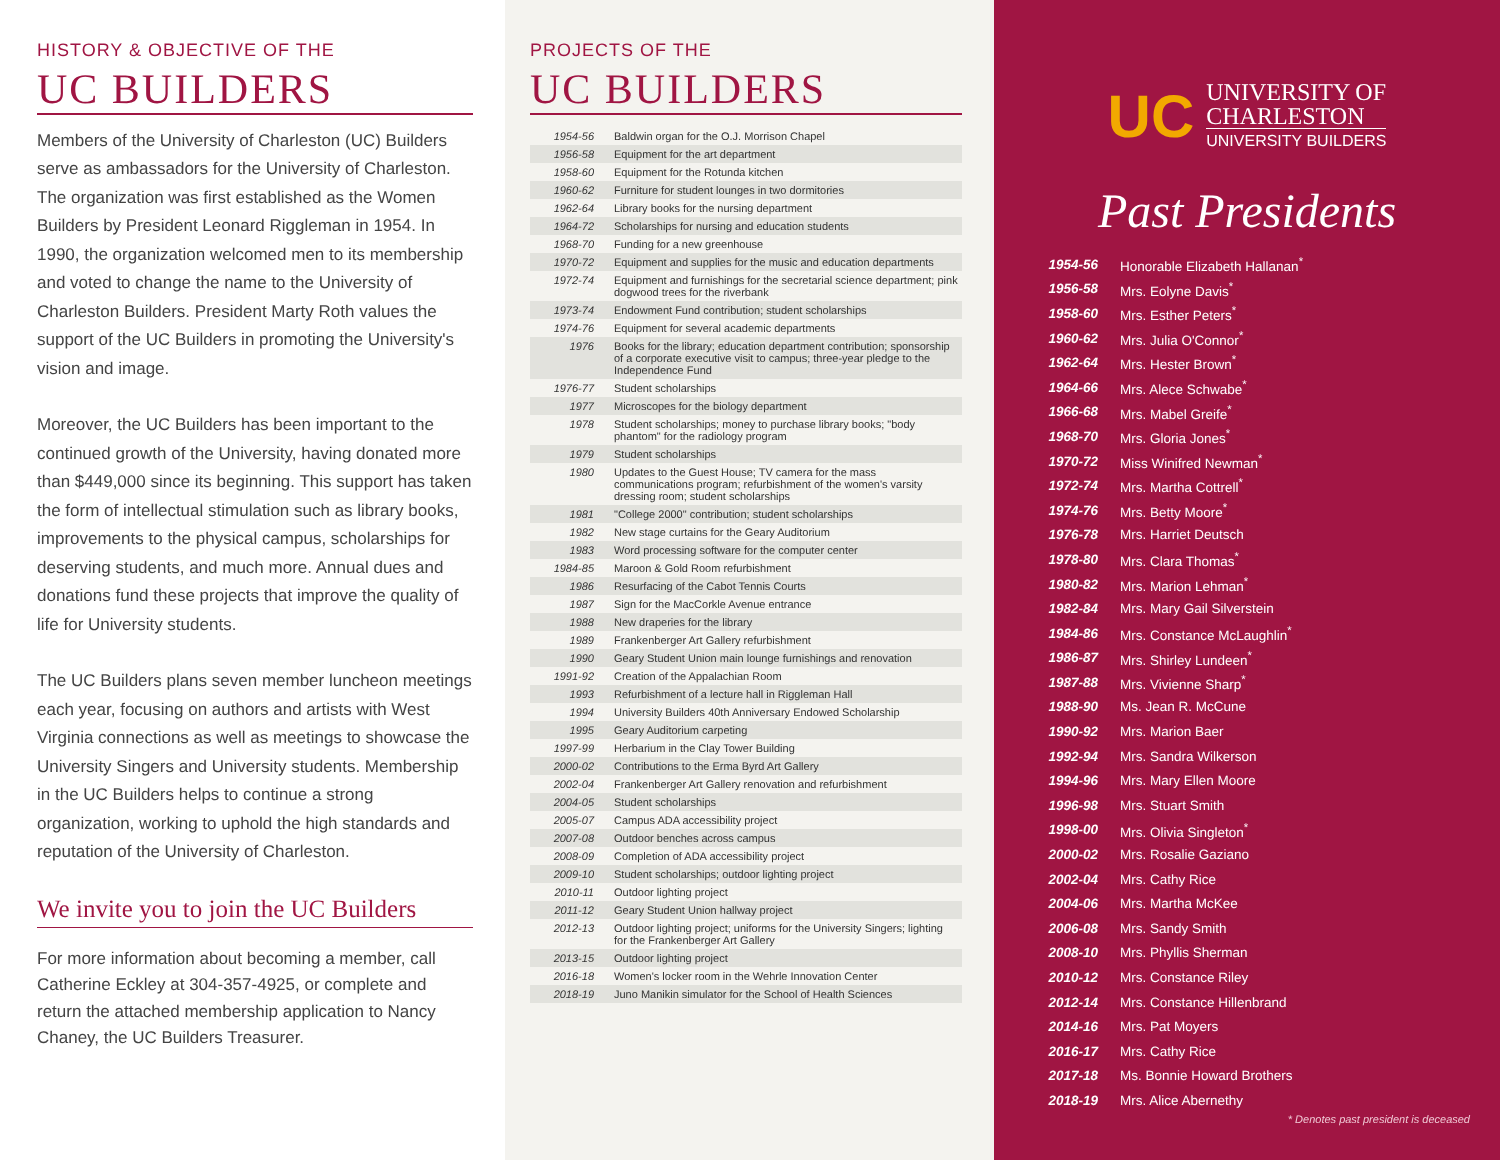HISTORY & OBJECTIVE OF THE
UC BUILDERS
Members of the University of Charleston (UC) Builders serve as ambassadors for the University of Charleston. The organization was first established as the Women Builders by President Leonard Riggleman in 1954. In 1990, the organization welcomed men to its membership and voted to change the name to the University of Charleston Builders. President Marty Roth values the support of the UC Builders in promoting the University's vision and image.
Moreover, the UC Builders has been important to the continued growth of the University, having donated more than $449,000 since its beginning. This support has taken the form of intellectual stimulation such as library books, improvements to the physical campus, scholarships for deserving students, and much more. Annual dues and donations fund these projects that improve the quality of life for University students.
The UC Builders plans seven member luncheon meetings each year, focusing on authors and artists with West Virginia connections as well as meetings to showcase the University Singers and University students. Membership in the UC Builders helps to continue a strong organization, working to uphold the high standards and reputation of the University of Charleston.
We invite you to join the UC Builders
For more information about becoming a member, call Catherine Eckley at 304-357-4925, or complete and return the attached membership application to Nancy Chaney, the UC Builders Treasurer.
PROJECTS OF THE
UC BUILDERS
| 1954-56 | Baldwin organ for the O.J. Morrison Chapel |
| 1956-58 | Equipment for the art department |
| 1958-60 | Equipment for the Rotunda kitchen |
| 1960-62 | Furniture for student lounges in two dormitories |
| 1962-64 | Library books for the nursing department |
| 1964-72 | Scholarships for nursing and education students |
| 1968-70 | Funding for a new greenhouse |
| 1970-72 | Equipment and supplies for the music and education departments |
| 1972-74 | Equipment and furnishings for the secretarial science department; pink dogwood trees for the riverbank |
| 1973-74 | Endowment Fund contribution; student scholarships |
| 1974-76 | Equipment for several academic departments |
| 1976 | Books for the library; education department contribution; sponsorship of a corporate executive visit to campus; three-year pledge to the Independence Fund |
| 1976-77 | Student scholarships |
| 1977 | Microscopes for the biology department |
| 1978 | Student scholarships; money to purchase library books; "body phantom" for the radiology program |
| 1979 | Student scholarships |
| 1980 | Updates to the Guest House; TV camera for the mass communications program; refurbishment of the women's varsity dressing room; student scholarships |
| 1981 | "College 2000" contribution; student scholarships |
| 1982 | New stage curtains for the Geary Auditorium |
| 1983 | Word processing software for the computer center |
| 1984-85 | Maroon & Gold Room refurbishment |
| 1986 | Resurfacing of the Cabot Tennis Courts |
| 1987 | Sign for the MacCorkle Avenue entrance |
| 1988 | New draperies for the library |
| 1989 | Frankenberger Art Gallery refurbishment |
| 1990 | Geary Student Union main lounge furnishings and renovation |
| 1991-92 | Creation of the Appalachian Room |
| 1993 | Refurbishment of a lecture hall in Riggleman Hall |
| 1994 | University Builders 40th Anniversary Endowed Scholarship |
| 1995 | Geary Auditorium carpeting |
| 1997-99 | Herbarium in the Clay Tower Building |
| 2000-02 | Contributions to the Erma Byrd Art Gallery |
| 2002-04 | Frankenberger Art Gallery renovation and refurbishment |
| 2004-05 | Student scholarships |
| 2005-07 | Campus ADA accessibility project |
| 2007-08 | Outdoor benches across campus |
| 2008-09 | Completion of ADA accessibility project |
| 2009-10 | Student scholarships; outdoor lighting project |
| 2010-11 | Outdoor lighting project |
| 2011-12 | Geary Student Union hallway project |
| 2012-13 | Outdoor lighting project; uniforms for the University Singers; lighting for the Frankenberger Art Gallery |
| 2013-15 | Outdoor lighting project |
| 2016-18 | Women's locker room in the Wehrle Innovation Center |
| 2018-19 | Juno Manikin simulator for the School of Health Sciences |
UC
UNIVERSITY OF
CHARLESTON
UNIVERSITY BUILDERS
Past Presidents
| 1954-56 | Honorable Elizabeth Hallanan<sup>*</sup> |
| 1956-58 | Mrs. Eolyne Davis<sup>*</sup> |
| 1958-60 | Mrs. Esther Peters<sup>*</sup> |
| 1960-62 | Mrs. Julia O'Connor<sup>*</sup> |
| 1962-64 | Mrs. Hester Brown<sup>*</sup> |
| 1964-66 | Mrs. Alece Schwabe<sup>*</sup> |
| 1966-68 | Mrs. Mabel Greife<sup>*</sup> |
| 1968-70 | Mrs. Gloria Jones<sup>*</sup> |
| 1970-72 | Miss Winifred Newman<sup>*</sup> |
| 1972-74 | Mrs. Martha Cottrell<sup>*</sup> |
| 1974-76 | Mrs. Betty Moore<sup>*</sup> |
| 1976-78 | Mrs. Harriet Deutsch |
| 1978-80 | Mrs. Clara Thomas<sup>*</sup> |
| 1980-82 | Mrs. Marion Lehman<sup>*</sup> |
| 1982-84 | Mrs. Mary Gail Silverstein |
| 1984-86 | Mrs. Constance McLaughlin<sup>*</sup> |
| 1986-87 | Mrs. Shirley Lundeen<sup>*</sup> |
| 1987-88 | Mrs. Vivienne Sharp<sup>*</sup> |
| 1988-90 | Ms. Jean R. McCune |
| 1990-92 | Mrs. Marion Baer |
| 1992-94 | Mrs. Sandra Wilkerson |
| 1994-96 | Mrs. Mary Ellen Moore |
| 1996-98 | Mrs. Stuart Smith |
| 1998-00 | Mrs. Olivia Singleton<sup>*</sup> |
| 2000-02 | Mrs. Rosalie Gaziano |
| 2002-04 | Mrs. Cathy Rice |
| 2004-06 | Mrs. Martha McKee |
| 2006-08 | Mrs. Sandy Smith |
| 2008-10 | Mrs. Phyllis Sherman |
| 2010-12 | Mrs. Constance Riley |
| 2012-14 | Mrs. Constance Hillenbrand |
| 2014-16 | Mrs. Pat Moyers |
| 2016-17 | Mrs. Cathy Rice |
| 2017-18 | Ms. Bonnie Howard Brothers |
| 2018-19 | Mrs. Alice Abernethy |
* Denotes past president is deceased